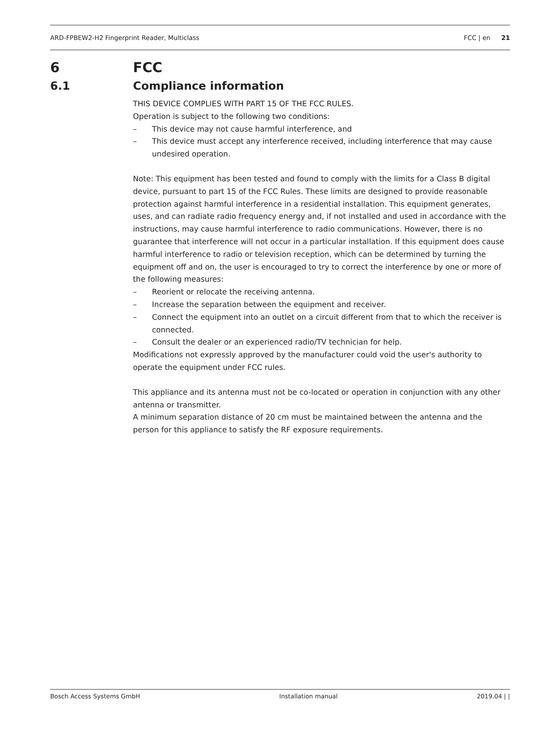ARD-FPBEW2-H2 Fingerprint Reader, Multiclass FCC | en 21
6 FCC
6.1 Compliance information
THIS DEVICE COMPLIES WITH PART 15 OF THE FCC RULES.
Operation is subject to the following two conditions:
– This device may not cause harmful interference, and
– This device must accept any interference received, including interference that may cause undesired operation.
Note: This equipment has been tested and found to comply with the limits for a Class B digital device, pursuant to part 15 of the FCC Rules. These limits are designed to provide reasonable protection against harmful interference in a residential installation. This equipment generates, uses, and can radiate radio frequency energy and, if not installed and used in accordance with the instructions, may cause harmful interference to radio communications. However, there is no guarantee that interference will not occur in a particular installation. If this equipment does cause harmful interference to radio or television reception, which can be determined by turning the equipment off and on, the user is encouraged to try to correct the interference by one or more of the following measures:
– Reorient or relocate the receiving antenna.
– Increase the separation between the equipment and receiver.
– Connect the equipment into an outlet on a circuit different from that to which the receiver is connected.
– Consult the dealer or an experienced radio/TV technician for help.
Modifications not expressly approved by the manufacturer could void the user's authority to operate the equipment under FCC rules.
This appliance and its antenna must not be co-located or operation in conjunction with any other antenna or transmitter.
A minimum separation distance of 20 cm must be maintained between the antenna and the person for this appliance to satisfy the RF exposure requirements.
Bosch Access Systems GmbH Installation manual 2019.04 | |